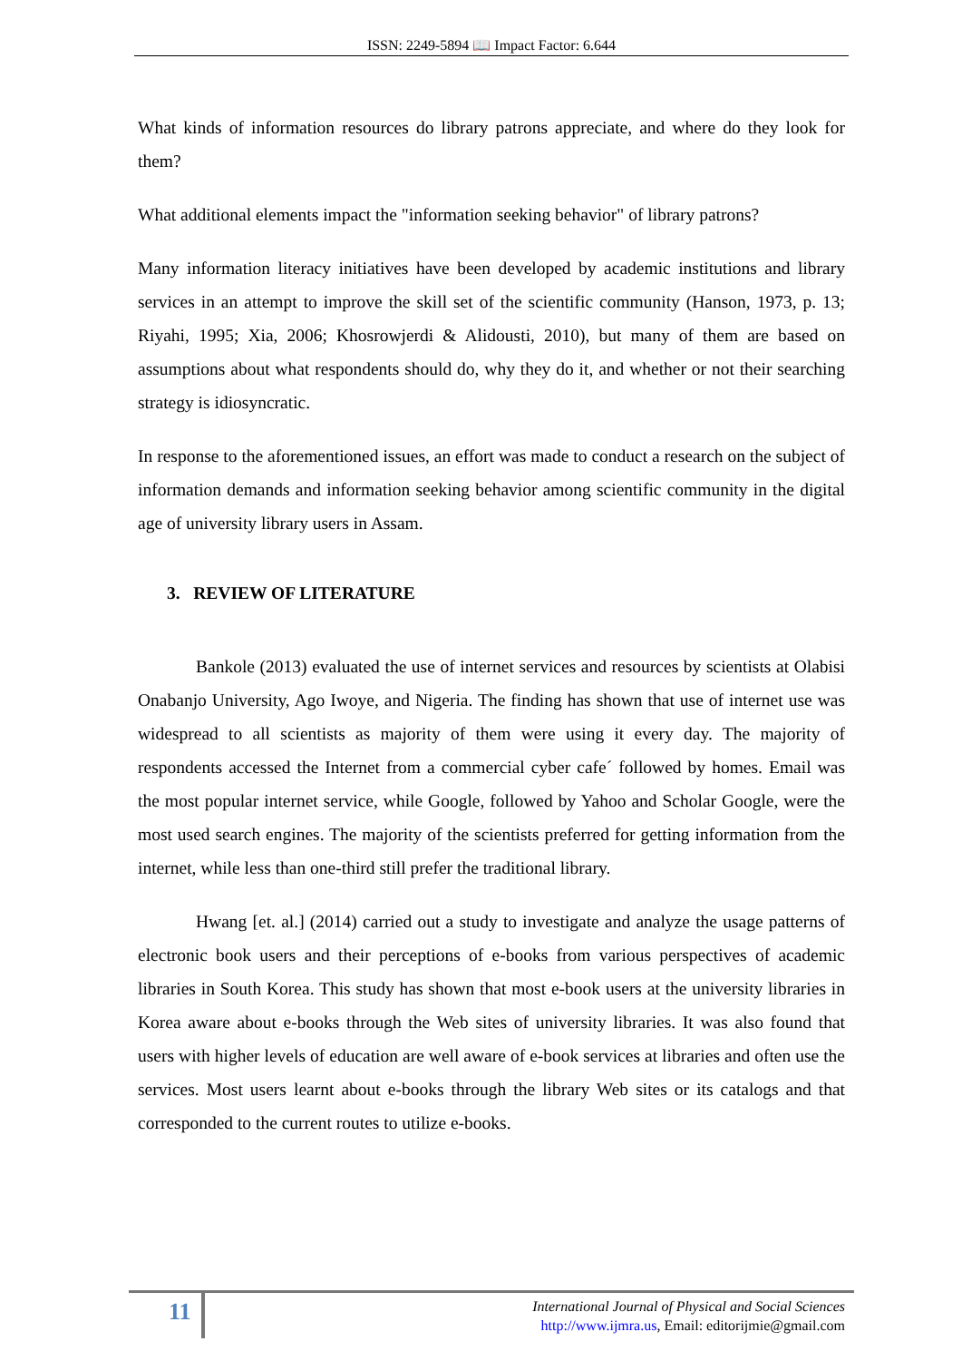ISSN: 2249-5894 📖 Impact Factor: 6.644
What kinds of information resources do library patrons appreciate, and where do they look for them?
What additional elements impact the "information seeking behavior" of library patrons?
Many information literacy initiatives have been developed by academic institutions and library services in an attempt to improve the skill set of the scientific community (Hanson, 1973, p. 13; Riyahi, 1995; Xia, 2006; Khosrowjerdi & Alidousti, 2010), but many of them are based on assumptions about what respondents should do, why they do it, and whether or not their searching strategy is idiosyncratic.
In response to the aforementioned issues, an effort was made to conduct a research on the subject of information demands and information seeking behavior among scientific community in the digital age of university library users in Assam.
3. REVIEW OF LITERATURE
Bankole (2013) evaluated the use of internet services and resources by scientists at Olabisi Onabanjo University, Ago Iwoye, and Nigeria. The finding has shown that use of internet use was widespread to all scientists as majority of them were using it every day. The majority of respondents accessed the Internet from a commercial cyber cafe´ followed by homes. Email was the most popular internet service, while Google, followed by Yahoo and Scholar Google, were the most used search engines. The majority of the scientists preferred for getting information from the internet, while less than one-third still prefer the traditional library.
Hwang [et. al.] (2014) carried out a study to investigate and analyze the usage patterns of electronic book users and their perceptions of e-books from various perspectives of academic libraries in South Korea. This study has shown that most e-book users at the university libraries in Korea aware about e-books through the Web sites of university libraries. It was also found that users with higher levels of education are well aware of e-book services at libraries and often use the services. Most users learnt about e-books through the library Web sites or its catalogs and that corresponded to the current routes to utilize e-books.
11
International Journal of Physical and Social Sciences
http://www.ijmra.us, Email: editorijmie@gmail.com